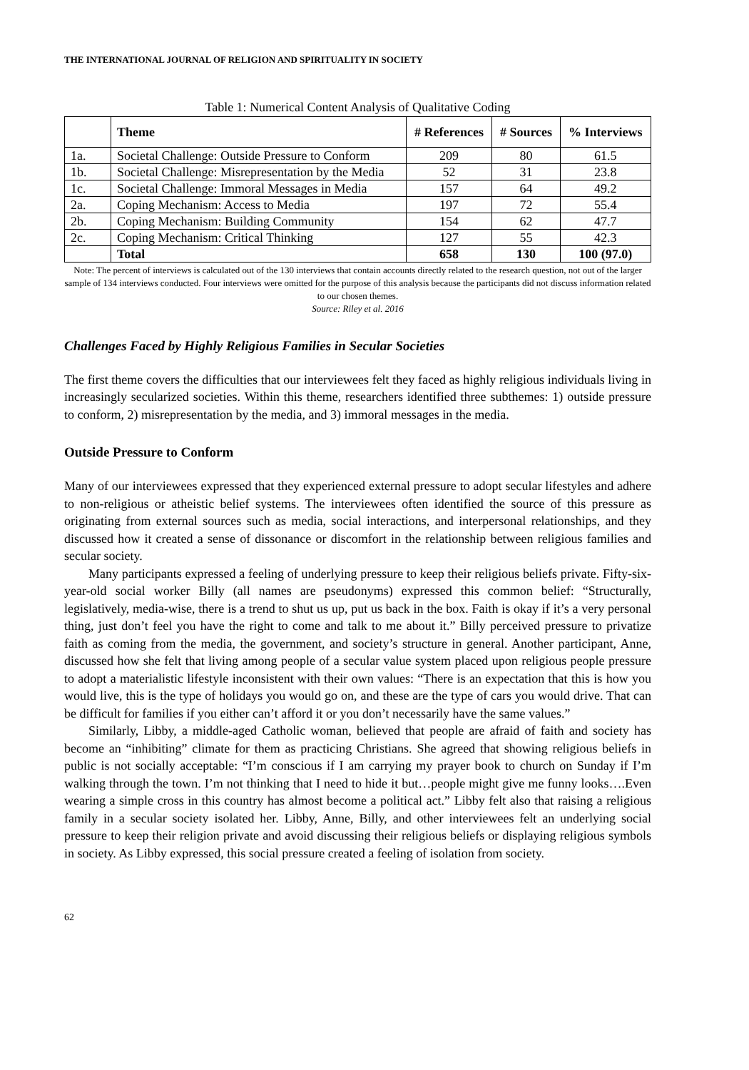THE INTERNATIONAL JOURNAL OF RELIGION AND SPIRITUALITY IN SOCIETY
Table 1: Numerical Content Analysis of Qualitative Coding
| | Theme | # References | # Sources | % Interviews |
| --- | --- | --- | --- | --- |
| 1a. | Societal Challenge: Outside Pressure to Conform | 209 | 80 | 61.5 |
| 1b. | Societal Challenge: Misrepresentation by the Media | 52 | 31 | 23.8 |
| 1c. | Societal Challenge: Immoral Messages in Media | 157 | 64 | 49.2 |
| 2a. | Coping Mechanism: Access to Media | 197 | 72 | 55.4 |
| 2b. | Coping Mechanism: Building Community | 154 | 62 | 47.7 |
| 2c. | Coping Mechanism: Critical Thinking | 127 | 55 | 42.3 |
| | Total | 658 | 130 | 100 (97.0) |
Note: The percent of interviews is calculated out of the 130 interviews that contain accounts directly related to the research question, not out of the larger sample of 134 interviews conducted. Four interviews were omitted for the purpose of this analysis because the participants did not discuss information related to our chosen themes.
Source: Riley et al. 2016
Challenges Faced by Highly Religious Families in Secular Societies
The first theme covers the difficulties that our interviewees felt they faced as highly religious individuals living in increasingly secularized societies. Within this theme, researchers identified three subthemes: 1) outside pressure to conform, 2) misrepresentation by the media, and 3) immoral messages in the media.
Outside Pressure to Conform
Many of our interviewees expressed that they experienced external pressure to adopt secular lifestyles and adhere to non-religious or atheistic belief systems. The interviewees often identified the source of this pressure as originating from external sources such as media, social interactions, and interpersonal relationships, and they discussed how it created a sense of dissonance or discomfort in the relationship between religious families and secular society.
Many participants expressed a feeling of underlying pressure to keep their religious beliefs private. Fifty-six-year-old social worker Billy (all names are pseudonyms) expressed this common belief: “Structurally, legislatively, media-wise, there is a trend to shut us up, put us back in the box. Faith is okay if it’s a very personal thing, just don’t feel you have the right to come and talk to me about it.” Billy perceived pressure to privatize faith as coming from the media, the government, and society’s structure in general. Another participant, Anne, discussed how she felt that living among people of a secular value system placed upon religious people pressure to adopt a materialistic lifestyle inconsistent with their own values: “There is an expectation that this is how you would live, this is the type of holidays you would go on, and these are the type of cars you would drive. That can be difficult for families if you either can’t afford it or you don’t necessarily have the same values.”
Similarly, Libby, a middle-aged Catholic woman, believed that people are afraid of faith and society has become an “inhibiting” climate for them as practicing Christians. She agreed that showing religious beliefs in public is not socially acceptable: “I’m conscious if I am carrying my prayer book to church on Sunday if I’m walking through the town. I’m not thinking that I need to hide it but…people might give me funny looks….Even wearing a simple cross in this country has almost become a political act.” Libby felt also that raising a religious family in a secular society isolated her. Libby, Anne, Billy, and other interviewees felt an underlying social pressure to keep their religion private and avoid discussing their religious beliefs or displaying religious symbols in society. As Libby expressed, this social pressure created a feeling of isolation from society.
62